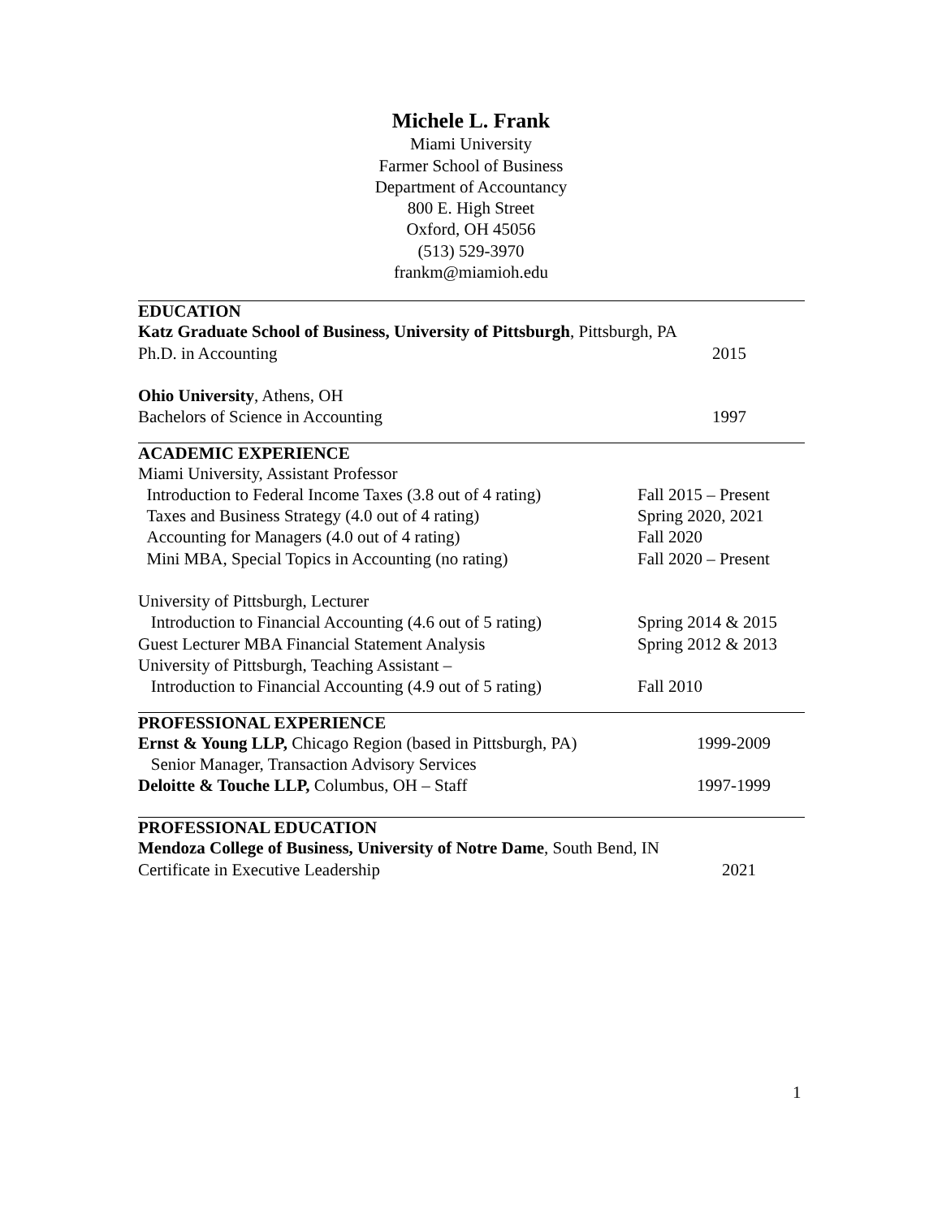Michele L. Frank
Miami University
Farmer School of Business
Department of Accountancy
800 E. High Street
Oxford, OH 45056
(513) 529-3970
frankm@miamioh.edu
EDUCATION
Katz Graduate School of Business, University of Pittsburgh, Pittsburgh, PA
Ph.D. in Accounting 2015
Ohio University, Athens, OH
Bachelors of Science in Accounting
1997
ACADEMIC EXPERIENCE
Miami University, Assistant Professor
Introduction to Federal Income Taxes (3.8 out of 4 rating)
Fall 2015 – Present
Taxes and Business Strategy (4.0 out of 4 rating)
Spring 2020, 2021
Accounting for Managers (4.0 out of 4 rating)
Fall 2020
Mini MBA, Special Topics in Accounting (no rating)
Fall 2020 – Present
University of Pittsburgh, Lecturer
Introduction to Financial Accounting (4.6 out of 5 rating)
Spring 2014 & 2015
Guest Lecturer MBA Financial Statement Analysis
Spring 2012 & 2013
University of Pittsburgh, Teaching Assistant –
Introduction to Financial Accounting (4.9 out of 5 rating)
Fall 2010
PROFESSIONAL EXPERIENCE
Ernst & Young LLP, Chicago Region (based in Pittsburgh, PA)
1999-2009
Senior Manager, Transaction Advisory Services
Deloitte & Touche LLP, Columbus, OH – Staff
1997-1999
PROFESSIONAL EDUCATION
Mendoza College of Business, University of Notre Dame, South Bend, IN
Certificate in Executive Leadership
2021
1